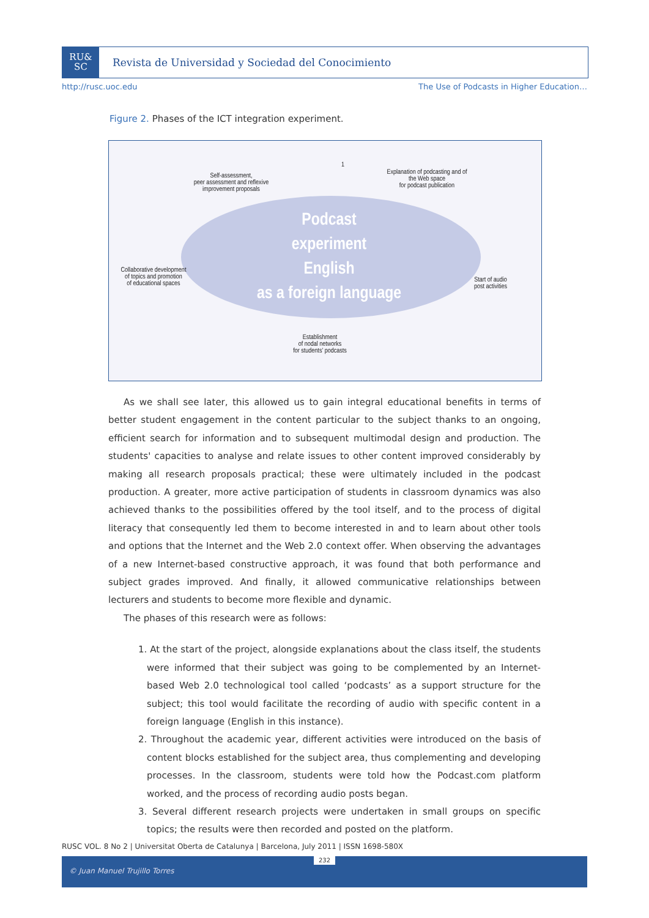RU&
SC
Revista de Universidad y Sociedad del Conocimiento
http://rusc.uoc.edu The Use of Podcasts in Higher Education…
Figure 2. Phases of the ICT integration experiment.
Podcast
experiment
English
as a foreign language
1
Self-assessment,
peer assessment and reflexive
improvement proposals
Explanation of podcasting and of
the Web space
for podcast publication
Collaborative development
of topics and promotion
of educational spaces
Start of audio
post activities
Establishment
of nodal networks
for students' podcasts
As we shall see later, this allowed us to gain integral educational benefits in terms of better student engagement in the content particular to the subject thanks to an ongoing, efficient search for information and to subsequent multimodal design and production. The students' capacities to analyse and relate issues to other content improved considerably by making all research proposals practical; these were ultimately included in the podcast production. A greater, more active participation of students in classroom dynamics was also achieved thanks to the possibilities offered by the tool itself, and to the process of digital literacy that consequently led them to become interested in and to learn about other tools and options that the Internet and the Web 2.0 context offer. When observing the advantages of a new Internet-based constructive approach, it was found that both performance and subject grades improved. And finally, it allowed communicative relationships between lecturers and students to become more flexible and dynamic.
The phases of this research were as follows:
1. At the start of the project, alongside explanations about the class itself, the students were informed that their subject was going to be complemented by an Internet-based Web 2.0 technological tool called ‘podcasts’ as a support structure for the subject; this tool would facilitate the recording of audio with specific content in a foreign language (English in this instance).
2. Throughout the academic year, different activities were introduced on the basis of content blocks established for the subject area, thus complementing and developing processes. In the classroom, students were told how the Podcast.com platform worked, and the process of recording audio posts began.
3. Several different research projects were undertaken in small groups on specific topics; the results were then recorded and posted on the platform.
RUSC VOL. 8 No 2 | Universitat Oberta de Catalunya | Barcelona, July 2011 | ISSN 1698-580X
232
© Juan Manuel Trujillo Torres